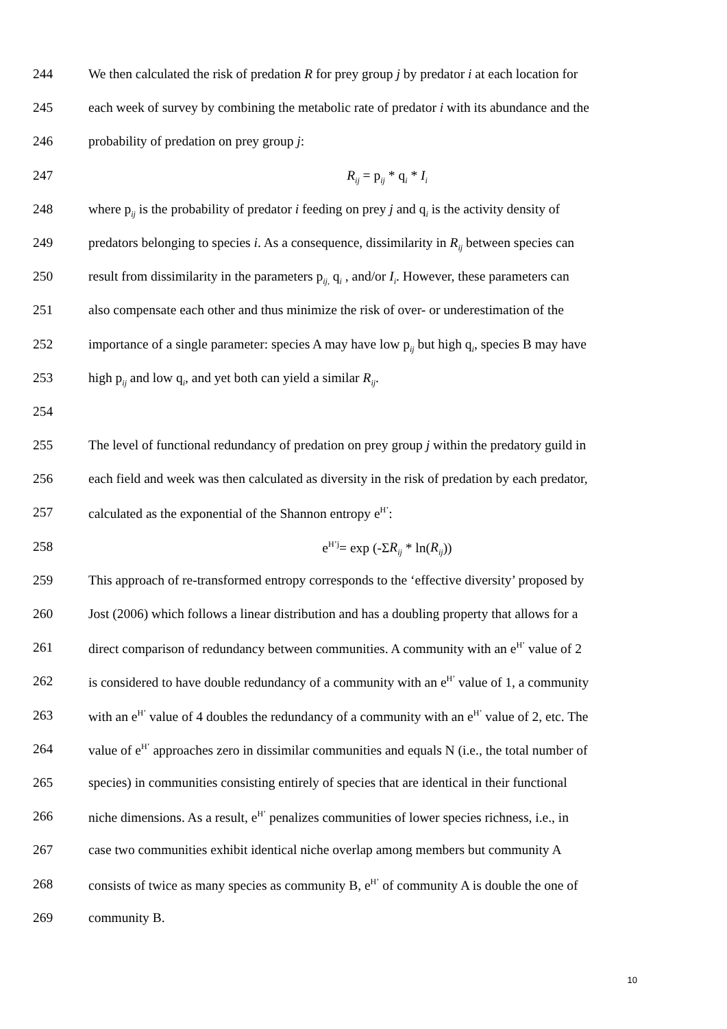244 We then calculated the risk of predation R for prey group j by predator i at each location for
245 each week of survey by combining the metabolic rate of predator i with its abundance and the
246 probability of predation on prey group j:
247 R<sub>ij</sub> = p<sub>ij</sub> * q<sub>i</sub> * I<sub>i</sub>
248 where p<sub>ij</sub> is the probability of predator i feeding on prey j and q<sub>i</sub> is the activity density of
249 predators belonging to species i. As a consequence, dissimilarity in R<sub>ij</sub> between species can
250 result from dissimilarity in the parameters p<sub>ij,</sub> q<sub>i</sub> , and/or I<sub>i</sub>. However, these parameters can
251 also compensate each other and thus minimize the risk of over- or underestimation of the
252 importance of a single parameter: species A may have low p<sub>ij</sub> but high q<sub>i</sub>, species B may have
253 high p<sub>ij</sub> and low q<sub>i</sub>, and yet both can yield a similar R<sub>ij</sub>.
254
255 The level of functional redundancy of predation on prey group j within the predatory guild in
256 each field and week was then calculated as diversity in the risk of predation by each predator,
257 calculated as the exponential of the Shannon entropy e<sup>H’</sup>:
258 e<sup>H’j</sup>= exp (-ΣR<sub>ij</sub> * ln(R<sub>ij</sub>))
259 This approach of re-transformed entropy corresponds to the ‘effective diversity’ proposed by
260 Jost (2006) which follows a linear distribution and has a doubling property that allows for a
261 direct comparison of redundancy between communities. A community with an e<sup>H’</sup> value of 2
262 is considered to have double redundancy of a community with an e<sup>H’</sup> value of 1, a community
263 with an e<sup>H’</sup> value of 4 doubles the redundancy of a community with an e<sup>H’</sup> value of 2, etc. The
264 value of e<sup>H’</sup> approaches zero in dissimilar communities and equals N (i.e., the total number of
265 species) in communities consisting entirely of species that are identical in their functional
266 niche dimensions. As a result, e<sup>H’</sup> penalizes communities of lower species richness, i.e., in
267 case two communities exhibit identical niche overlap among members but community A
268 consists of twice as many species as community B, e<sup>H’</sup> of community A is double the one of
269 community B.
10